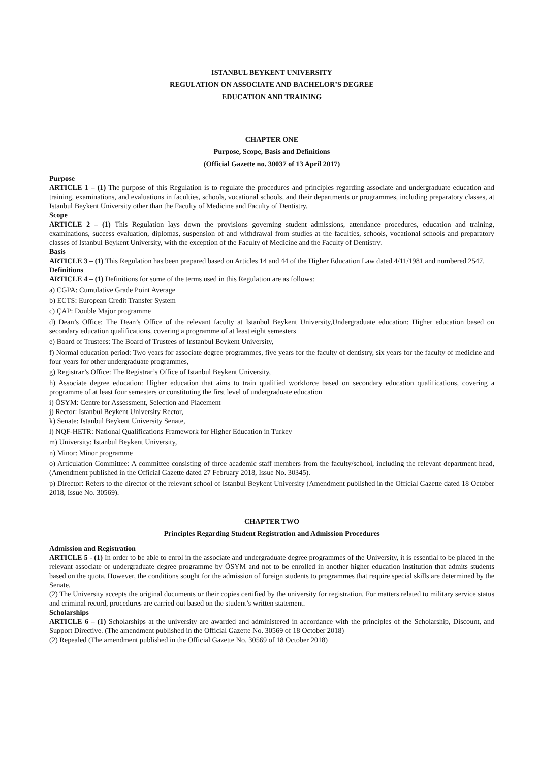ISTANBUL BEYKENT UNIVERSITY
REGULATION ON ASSOCIATE AND BACHELOR’S DEGREE
EDUCATION AND TRAINING
CHAPTER ONE
Purpose, Scope, Basis and Definitions
(Official Gazette no. 30037 of 13 April 2017)
Purpose
ARTICLE 1 – (1) The purpose of this Regulation is to regulate the procedures and principles regarding associate and undergraduate education and training, examinations, and evaluations in faculties, schools, vocational schools, and their departments or programmes, including preparatory classes, at Istanbul Beykent University other than the Faculty of Medicine and Faculty of Dentistry.
Scope
ARTICLE 2 – (1) This Regulation lays down the provisions governing student admissions, attendance procedures, education and training, examinations, success evaluation, diplomas, suspension of and withdrawal from studies at the faculties, schools, vocational schools and preparatory classes of Istanbul Beykent University, with the exception of the Faculty of Medicine and the Faculty of Dentistry.
Basis
ARTICLE 3 – (1) This Regulation has been prepared based on Articles 14 and 44 of the Higher Education Law dated 4/11/1981 and numbered 2547.
Definitions
ARTICLE 4 – (1) Definitions for some of the terms used in this Regulation are as follows:
a) CGPA: Cumulative Grade Point Average
b) ECTS: European Credit Transfer System
c) ÇAP: Double Major programme
d) Dean’s Office: The Dean’s Office of the relevant faculty at Istanbul Beykent University,Undergraduate education: Higher education based on secondary education qualifications, covering a programme of at least eight semesters
e) Board of Trustees: The Board of Trustees of Instanbul Beykent University,
f) Normal education period: Two years for associate degree programmes, five years for the faculty of dentistry, six years for the faculty of medicine and four years for other undergraduate programmes,
g) Registrar’s Office: The Registrar’s Office of Istanbul Beykent University,
h) Associate degree education: Higher education that aims to train qualified workforce based on secondary education qualifications, covering a programme of at least four semesters or constituting the first level of undergraduate education
i) ÖSYM: Centre for Assessment, Selection and Placement
j) Rector: Istanbul Beykent University Rector,
k) Senate: Istanbul Beykent University Senate,
l) NQF-HETR: National Qualifications Framework for Higher Education in Turkey
m) University: Istanbul Beykent University,
n) Minor: Minor programme
o) Articulation Committee: A committee consisting of three academic staff members from the faculty/school, including the relevant department head, (Amendment published in the Official Gazette dated 27 February 2018, Issue No. 30345).
p) Director: Refers to the director of the relevant school of Istanbul Beykent University (Amendment published in the Official Gazette dated 18 October 2018, Issue No. 30569).
CHAPTER TWO
Principles Regarding Student Registration and Admission Procedures
Admission and Registration
ARTICLE 5 - (1) In order to be able to enrol in the associate and undergraduate degree programmes of the University, it is essential to be placed in the relevant associate or undergraduate degree programme by ÖSYM and not to be enrolled in another higher education institution that admits students based on the quota. However, the conditions sought for the admission of foreign students to programmes that require special skills are determined by the Senate.
(2) The University accepts the original documents or their copies certified by the university for registration. For matters related to military service status and criminal record, procedures are carried out based on the student’s written statement.
Scholarships
ARTICLE 6 – (1) Scholarships at the university are awarded and administered in accordance with the principles of the Scholarship, Discount, and Support Directive. (The amendment published in the Official Gazette No. 30569 of 18 October 2018)
(2) Repealed (The amendment published in the Official Gazette No. 30569 of 18 October 2018)